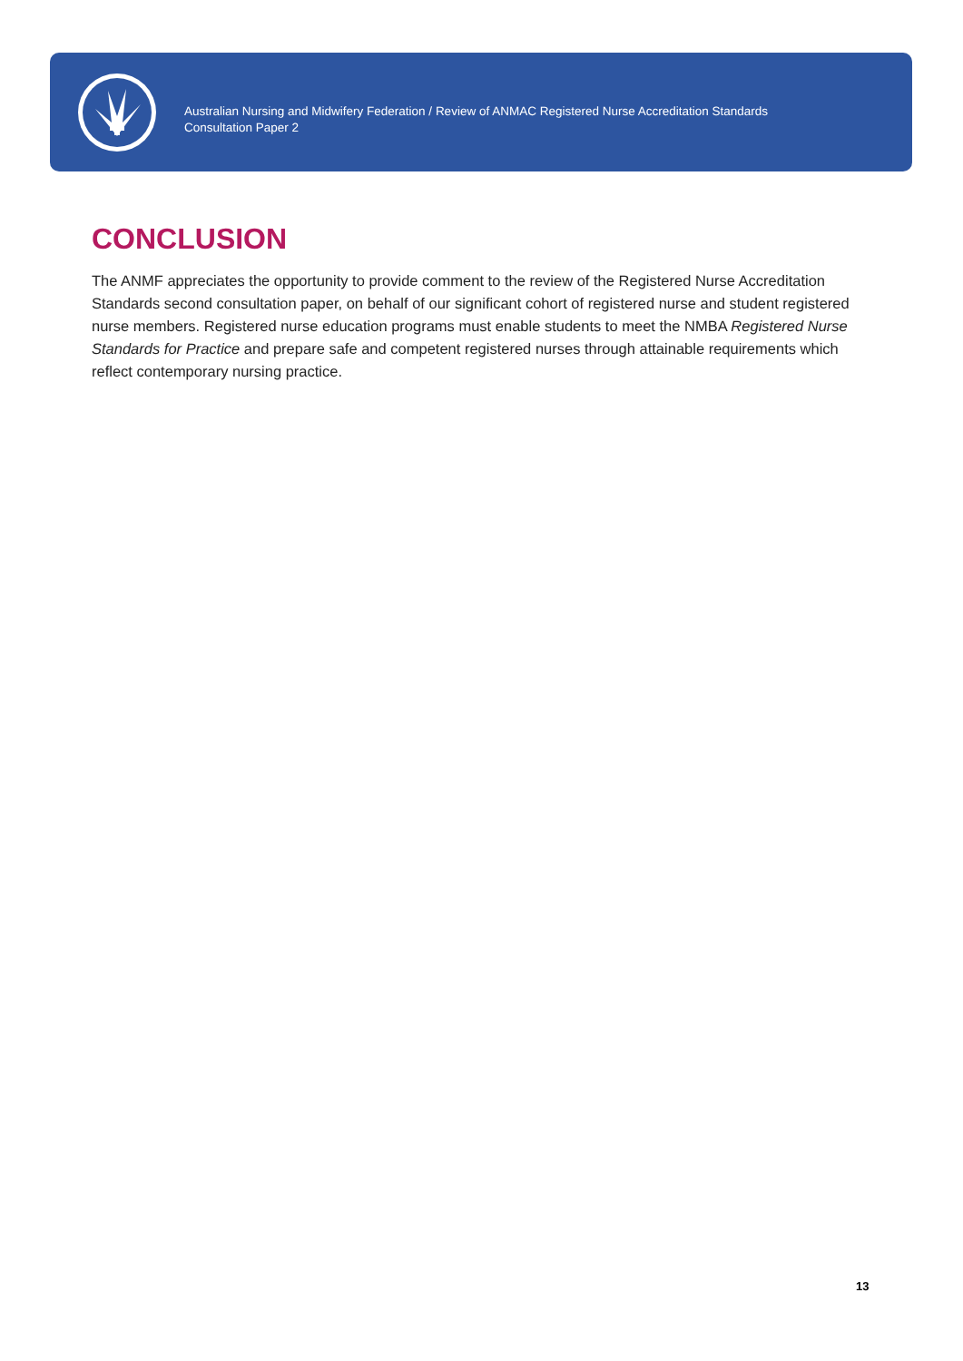Australian Nursing and Midwifery Federation / Review of ANMAC Registered Nurse Accreditation Standards
Consultation Paper 2
CONCLUSION
The ANMF appreciates the opportunity to provide comment to the review of the Registered Nurse Accreditation Standards second consultation paper, on behalf of our significant cohort of registered nurse and student registered nurse members. Registered nurse education programs must enable students to meet the NMBA Registered Nurse Standards for Practice and prepare safe and competent registered nurses through attainable requirements which reflect contemporary nursing practice.
13